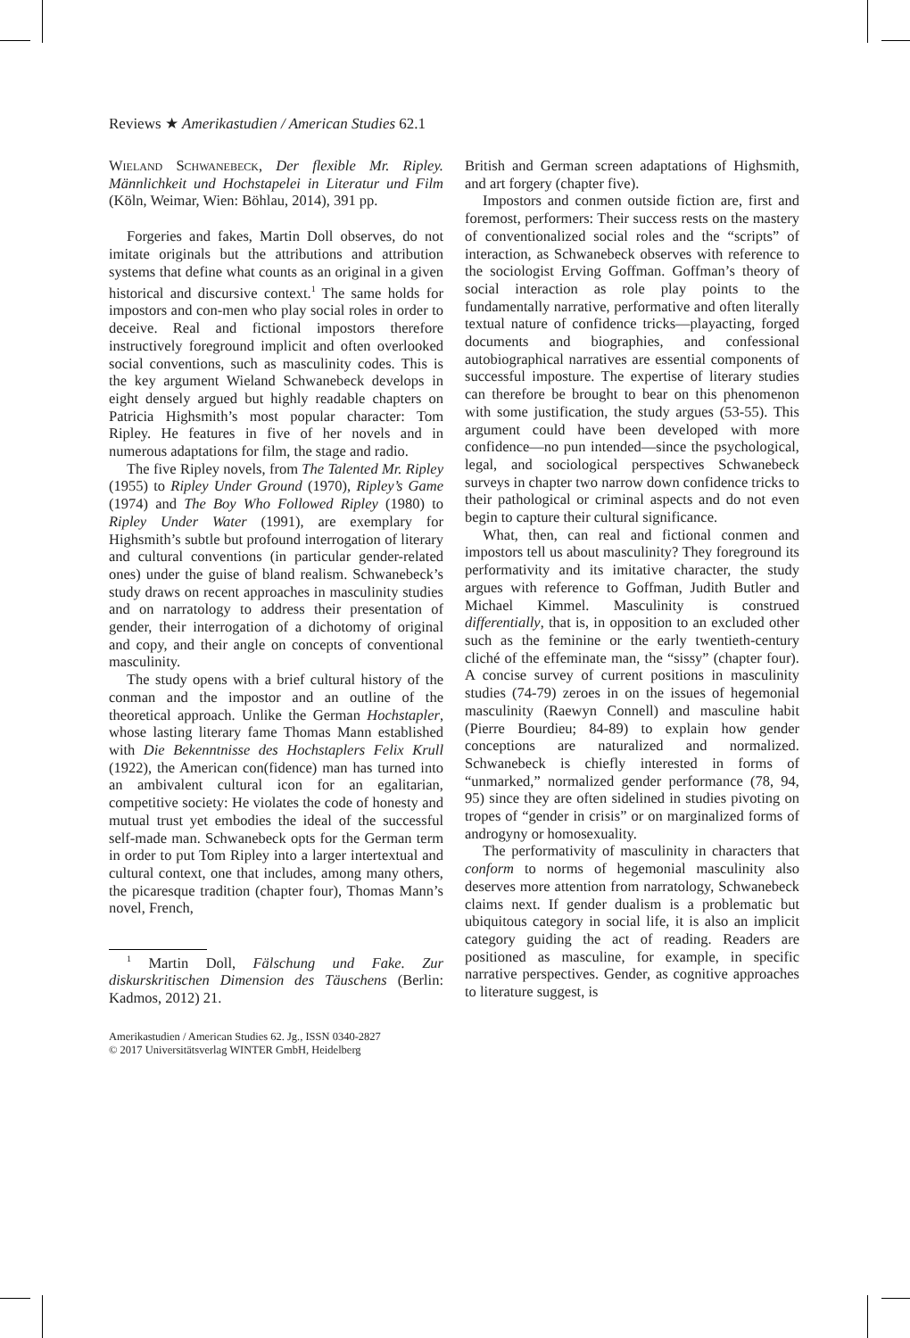Reviews ★ Amerikastudien / American Studies 62.1
Wieland Schwanebeck, Der flexible Mr. Ripley. Männlichkeit und Hochstapelei in Literatur und Film (Köln, Weimar, Wien: Böhlau, 2014), 391 pp.
Forgeries and fakes, Martin Doll observes, do not imitate originals but the attributions and attribution systems that define what counts as an original in a given historical and discursive context.<sup>1</sup> The same holds for impostors and con-men who play social roles in order to deceive. Real and fictional impostors therefore instructively foreground implicit and often overlooked social conventions, such as masculinity codes. This is the key argument Wieland Schwanebeck develops in eight densely argued but highly readable chapters on Patricia Highsmith’s most popular character: Tom Ripley. He features in five of her novels and in numerous adaptations for film, the stage and radio.
The five Ripley novels, from The Talented Mr. Ripley (1955) to Ripley Under Ground (1970), Ripley’s Game (1974) and The Boy Who Followed Ripley (1980) to Ripley Under Water (1991), are exemplary for Highsmith’s subtle but profound interrogation of literary and cultural conventions (in particular gender-related ones) under the guise of bland realism. Schwanebeck’s study draws on recent approaches in masculinity studies and on narratology to address their presentation of gender, their interrogation of a dichotomy of original and copy, and their angle on concepts of conventional masculinity.
The study opens with a brief cultural history of the conman and the impostor and an outline of the theoretical approach. Unlike the German Hochstapler, whose lasting literary fame Thomas Mann established with Die Bekenntnisse des Hochstaplers Felix Krull (1922), the American con(fidence) man has turned into an ambivalent cultural icon for an egalitarian, competitive society: He violates the code of honesty and mutual trust yet embodies the ideal of the successful self-made man. Schwanebeck opts for the German term in order to put Tom Ripley into a larger intertextual and cultural context, one that includes, among many others, the picaresque tradition (chapter four), Thomas Mann’s novel, French,
<sup>1</sup> Martin Doll, Fälschung und Fake. Zur diskurskritischen Dimension des Täuschens (Berlin: Kadmos, 2012) 21.
Amerikastudien / American Studies 62. Jg., ISSN 0340-2827
© 2017 Universitätsverlag WINTER GmbH, Heidelberg
British and German screen adaptations of Highsmith, and art forgery (chapter five).
Impostors and conmen outside fiction are, first and foremost, performers: Their success rests on the mastery of conventionalized social roles and the “scripts” of interaction, as Schwanebeck observes with reference to the sociologist Erving Goffman. Goffman’s theory of social interaction as role play points to the fundamentally narrative, performative and often literally textual nature of confidence tricks—playacting, forged documents and biographies, and confessional autobiographical narratives are essential components of successful imposture. The expertise of literary studies can therefore be brought to bear on this phenomenon with some justification, the study argues (53-55). This argument could have been developed with more confidence—no pun intended—since the psychological, legal, and sociological perspectives Schwanebeck surveys in chapter two narrow down confidence tricks to their pathological or criminal aspects and do not even begin to capture their cultural significance.
What, then, can real and fictional conmen and impostors tell us about masculinity? They foreground its performativity and its imitative character, the study argues with reference to Goffman, Judith Butler and Michael Kimmel. Masculinity is construed differentially, that is, in opposition to an excluded other such as the feminine or the early twentieth-century cliché of the effeminate man, the “sissy” (chapter four). A concise survey of current positions in masculinity studies (74-79) zeroes in on the issues of hegemonial masculinity (Raewyn Connell) and masculine habit (Pierre Bourdieu; 84-89) to explain how gender conceptions are naturalized and normalized. Schwanebeck is chiefly interested in forms of “unmarked,” normalized gender performance (78, 94, 95) since they are often sidelined in studies pivoting on tropes of “gender in crisis” or on marginalized forms of androgyny or homosexuality.
The performativity of masculinity in characters that conform to norms of hegemonial masculinity also deserves more attention from narratology, Schwanebeck claims next. If gender dualism is a problematic but ubiquitous category in social life, it is also an implicit category guiding the act of reading. Readers are positioned as masculine, for example, in specific narrative perspectives. Gender, as cognitive approaches to literature suggest, is